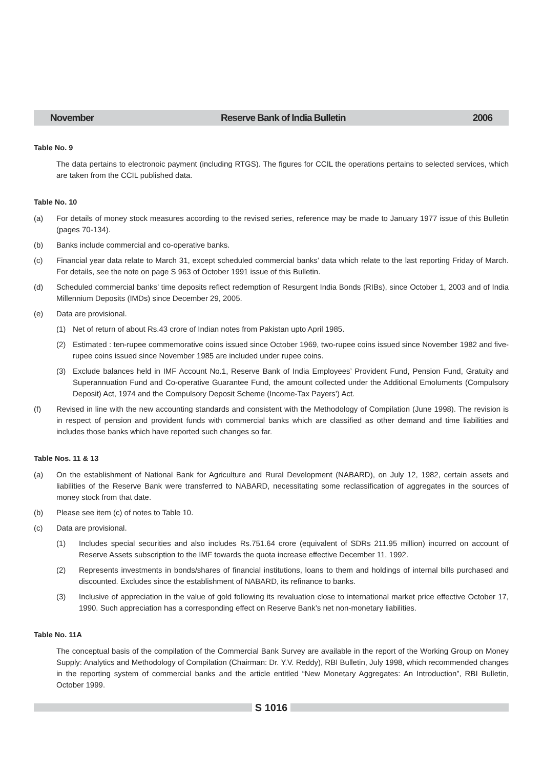November Reserve Bank of India Bulletin 2006
Table No. 9
The data pertains to electronoic payment (including RTGS). The figures for CCIL the operations pertains to selected services, which are taken from the CCIL published data.
Table No. 10
(a) For details of money stock measures according to the revised series, reference may be made to January 1977 issue of this Bulletin (pages 70-134).
(b) Banks include commercial and co-operative banks.
(c) Financial year data relate to March 31, except scheduled commercial banks’ data which relate to the last reporting Friday of March. For details, see the note on page S 963 of October 1991 issue of this Bulletin.
(d) Scheduled commercial banks’ time deposits reflect redemption of Resurgent India Bonds (RIBs), since October 1, 2003 and of India Millennium Deposits (IMDs) since December 29, 2005.
(e) Data are provisional.
(1) Net of return of about Rs.43 crore of Indian notes from Pakistan upto April 1985.
(2) Estimated : ten-rupee commemorative coins issued since October 1969, two-rupee coins issued since November 1982 and five-rupee coins issued since November 1985 are included under rupee coins.
(3) Exclude balances held in IMF Account No.1, Reserve Bank of India Employees’ Provident Fund, Pension Fund, Gratuity and Superannuation Fund and Co-operative Guarantee Fund, the amount collected under the Additional Emoluments (Compulsory Deposit) Act, 1974 and the Compulsory Deposit Scheme (Income-Tax Payers’) Act.
(f) Revised in line with the new accounting standards and consistent with the Methodology of Compilation (June 1998). The revision is in respect of pension and provident funds with commercial banks which are classified as other demand and time liabilities and includes those banks which have reported such changes so far.
Table Nos. 11 & 13
(a) On the establishment of National Bank for Agriculture and Rural Development (NABARD), on July 12, 1982, certain assets and liabilities of the Reserve Bank were transferred to NABARD, necessitating some reclassification of aggregates in the sources of money stock from that date.
(b) Please see item (c) of notes to Table 10.
(c) Data are provisional.
(1) Includes special securities and also includes Rs.751.64 crore (equivalent of SDRs 211.95 million) incurred on account of Reserve Assets subscription to the IMF towards the quota increase effective December 11, 1992.
(2) Represents investments in bonds/shares of financial institutions, loans to them and holdings of internal bills purchased and discounted. Excludes since the establishment of NABARD, its refinance to banks.
(3) Inclusive of appreciation in the value of gold following its revaluation close to international market price effective October 17, 1990. Such appreciation has a corresponding effect on Reserve Bank’s net non-monetary liabilities.
Table No. 11A
The conceptual basis of the compilation of the Commercial Bank Survey are available in the report of the Working Group on Money Supply: Analytics and Methodology of Compilation (Chairman: Dr. Y.V. Reddy), RBI Bulletin, July 1998, which recommended changes in the reporting system of commercial banks and the article entitled “New Monetary Aggregates: An Introduction”, RBI Bulletin, October 1999.
S 1016